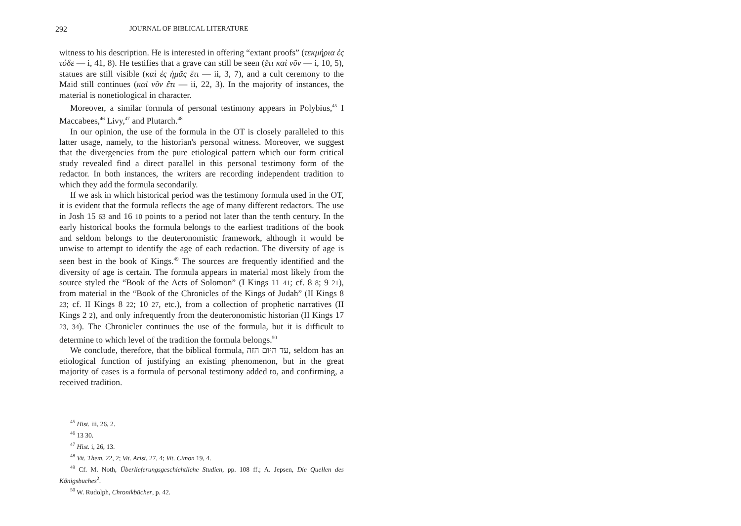292 JOURNAL OF BIBLICAL LITERATURE
witness to his description. He is interested in offering “extant proofs” (τεκμήρια ἐς τόδε — i, 41, 8). He testifies that a grave can still be seen (ἔτι καὶ νῦν — i, 10, 5), statues are still visible (καὶ ἐς ἡμᾶς ἔτι — ii, 3, 7), and a cult ceremony to the Maid still continues (καὶ νῦν ἔτι — ii, 22, 3). In the majority of instances, the material is nonetiological in character.
Moreover, a similar formula of personal testimony appears in Polybius,<sup>45</sup> I Maccabees,<sup>46</sup> Livy,<sup>47</sup> and Plutarch.<sup>48</sup>
In our opinion, the use of the formula in the OT is closely paralleled to this latter usage, namely, to the historian's personal witness. Moreover, we suggest that the divergencies from the pure etiological pattern which our form critical study revealed find a direct parallel in this personal testimony form of the redactor. In both instances, the writers are recording independent tradition to which they add the formula secondarily.
If we ask in which historical period was the testimony formula used in the OT, it is evident that the formula reflects the age of many different redactors. The use in Josh 15 63 and 16 10 points to a period not later than the tenth century. In the early historical books the formula belongs to the earliest traditions of the book and seldom belongs to the deuteronomistic framework, although it would be unwise to attempt to identify the age of each redaction. The diversity of age is seen best in the book of Kings.<sup>49</sup> The sources are frequently identified and the diversity of age is certain. The formula appears in material most likely from the source styled the “Book of the Acts of Solomon” (I Kings 11 41; cf. 8 8; 9 21), from material in the “Book of the Chronicles of the Kings of Judah” (II Kings 8 23; cf. II Kings 8 22; 10 27, etc.), from a collection of prophetic narratives (II Kings 2 2), and only infrequently from the deuteronomistic historian (II Kings 17 23, 34). The Chronicler continues the use of the formula, but it is difficult to determine to which level of the tradition the formula belongs.<sup>50</sup>
We conclude, therefore, that the biblical formula, עד היום הזה, seldom has an etiological function of justifying an existing phenomenon, but in the great majority of cases is a formula of personal testimony added to, and confirming, a received tradition.
<sup>45</sup> Hist. iii, 26, 2.
<sup>46</sup> 13 30.
<sup>47</sup> Hist. i, 26, 13.
<sup>48</sup> Vit. Them. 22, 2; Vit. Arist. 27, 4; Vit. Cimon 19, 4.
<sup>49</sup> Cf. M. Noth, Überlieferungsgeschichtliche Studien, pp. 108 ff.; A. Jepsen, Die Quellen des Königsbuches<sup>2</sup>.
<sup>50</sup> W. Rudolph, Chronikbücher, p. 42.